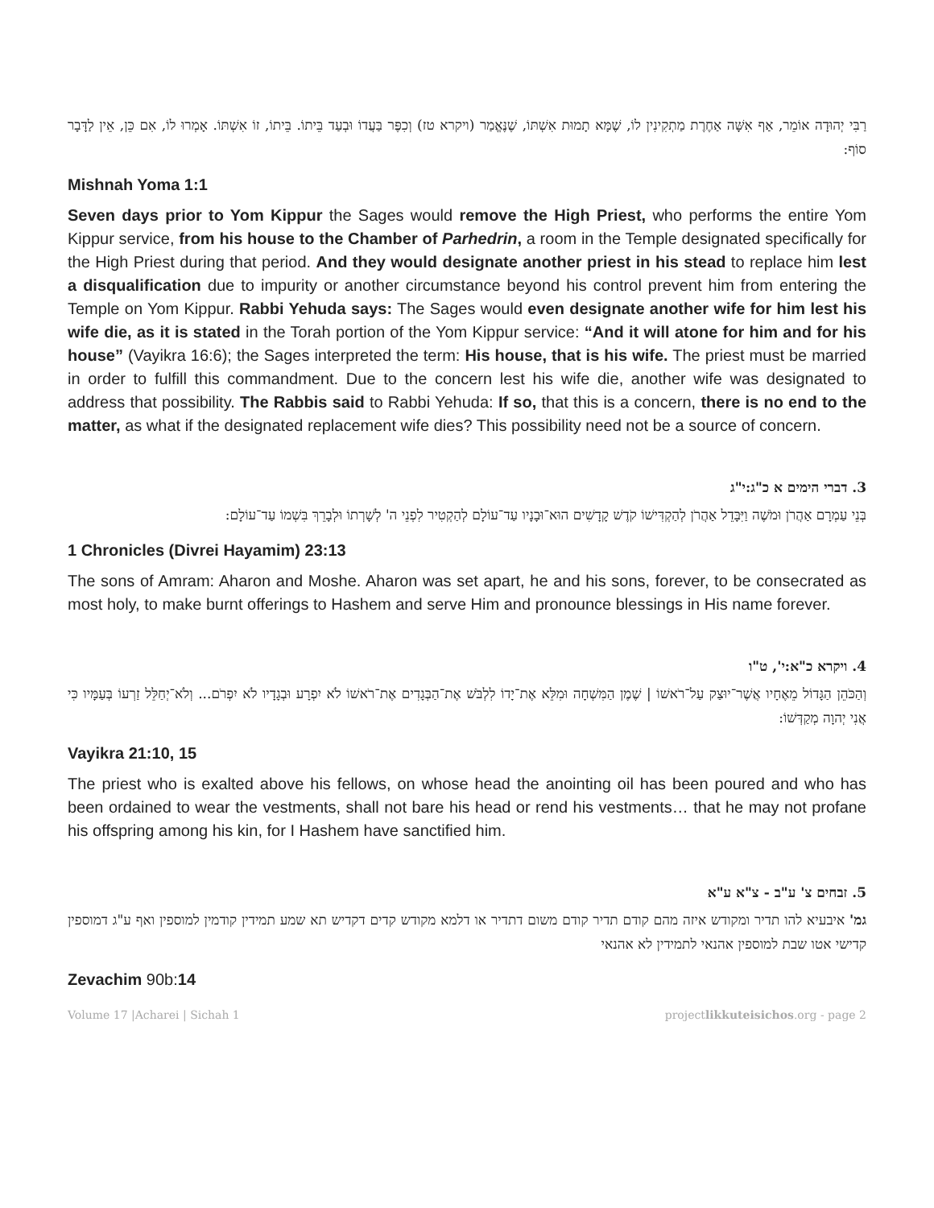רַבִּי יְהוּדָה אוֹמֵר, אַף אִשָּׁה אַחֶרֶת מַתְקִינִין לוֹ, שֶׁמָּא תָמוּת אִשְׁתּוֹ, שֶׁנֶּאֱמַר (ויקרא טז) וְכִפֶּר בַּעֲדוֹ וּבְעַד בֵּיתוֹ. בֵּיתוֹ, זוֹ אִשְׁתּוֹ. אָמְרוּ לוֹ, אִם כֵּן, אֵין לַדָּבָר סוֹף:
Mishnah Yoma 1:1
Seven days prior to Yom Kippur the Sages would remove the High Priest, who performs the entire Yom Kippur service, from his house to the Chamber of Parhedrin, a room in the Temple designated specifically for the High Priest during that period. And they would designate another priest in his stead to replace him lest a disqualification due to impurity or another circumstance beyond his control prevent him from entering the Temple on Yom Kippur. Rabbi Yehuda says: The Sages would even designate another wife for him lest his wife die, as it is stated in the Torah portion of the Yom Kippur service: “And it will atone for him and for his house” (Vayikra 16:6); the Sages interpreted the term: His house, that is his wife. The priest must be married in order to fulfill this commandment. Due to the concern lest his wife die, another wife was designated to address that possibility. The Rabbis said to Rabbi Yehuda: If so, that this is a concern, there is no end to the matter, as what if the designated replacement wife dies? This possibility need not be a source of concern.
3. דברי הימים א כ"ג:י"ג
בְּנֵי עַמְרָם אַהֲרֹן וּמֹשֶׁה וַיִּבָּדֵל אַהֲרֹן לְהַקְדִּישׁוֹ קֹדֶשׁ קָדָשִׁים הוּא־וּבָנָיו עַד־עוֹלָם לְהַקְטִיר לִפְנֵי ה' לְשָׁרְתוֹ וּלְבָרֵךְ בִּשְׁמוֹ עַד־עוֹלָם:
1 Chronicles (Divrei Hayamim) 23:13
The sons of Amram: Aharon and Moshe. Aharon was set apart, he and his sons, forever, to be consecrated as most holy, to make burnt offerings to Hashem and serve Him and pronounce blessings in His name forever.
4. ויקרא כ"א:י', ט"ו
וְהַכֹּהֵן הַגָּדוֹל מֵאֶחָיו אֲשֶׁר־יוּצַק עַל־רֹאשׁוֹ | שֶׁמֶן הַמִּשְׁחָה וּמִלֵּא אֶת־יָדוֹ לִלְבֹּשׁ אֶת־הַבְּגָדִים אֶת־רֹאשׁוֹ לֹא יִפְרָע וּבְגָדָיו לֹא יִפְרֹם... וְלֹא־יְחַלֵּל זַרְעוֹ בְּעַמָּיו כִּי אֲנִי יְהוָה מְקַדְּשׁוֹ:
Vayikra 21:10, 15
The priest who is exalted above his fellows, on whose head the anointing oil has been poured and who has been ordained to wear the vestments, shall not bare his head or rend his vestments… that he may not profane his offspring among his kin, for I Hashem have sanctified him.
5. זבחים צ' ע"ב - צ"א ע"א
גמ' איבעיא להו תדיר ומקודש איזה מהם קודם תדיר קודם משום דתדיר או דלמא מקודש קדים דקדיש תא שמע תמידין קודמין למוספין ואף ע"ג דמוספין קדישי אטו שבת למוספין אהנאי לתמידין לא אהנאי
Zevachim 90b: 14
Volume 17 |Acharei | Sichah 1 projectlikkuteisichos.org - page 2